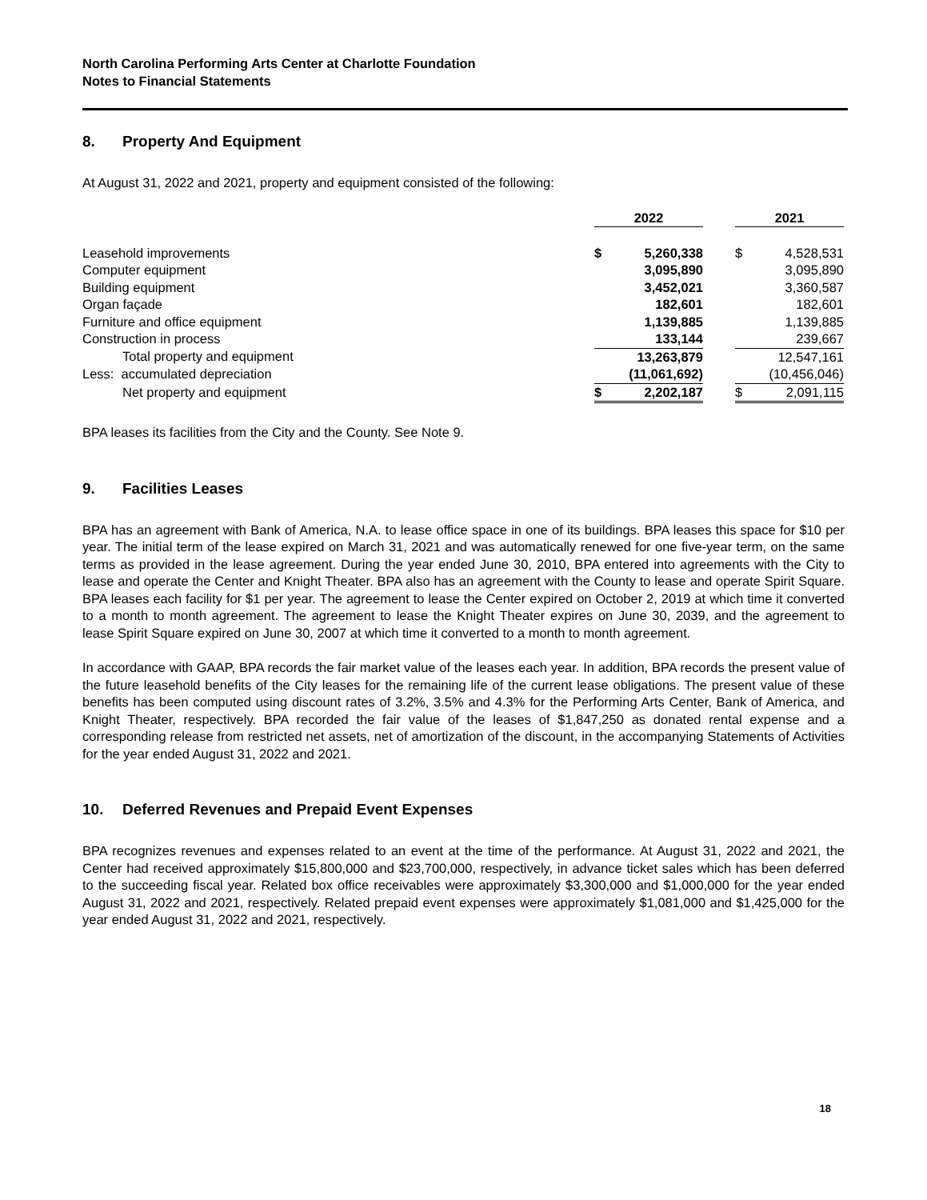North Carolina Performing Arts Center at Charlotte Foundation
Notes to Financial Statements
8. Property And Equipment
At August 31, 2022 and 2021, property and equipment consisted of the following:
| | 2022 | | | 2021 | |
| Leasehold improvements | $ | 5,260,338 | | $ | 4,528,531 |
| Computer equipment | | 3,095,890 | | | 3,095,890 |
| Building equipment | | 3,452,021 | | | 3,360,587 |
| Organ façade | | 182,601 | | | 182,601 |
| Furniture and office equipment | | 1,139,885 | | | 1,139,885 |
| Construction in process | | 133,144 | | | 239,667 |
| Total property and equipment | | 13,263,879 | | | 12,547,161 |
| Less: accumulated depreciation | | (11,061,692) | | | (10,456,046) |
| Net property and equipment | $ | 2,202,187 | | $ | 2,091,115 |
BPA leases its facilities from the City and the County. See Note 9.
9. Facilities Leases
BPA has an agreement with Bank of America, N.A. to lease office space in one of its buildings. BPA leases this space for $10 per year. The initial term of the lease expired on March 31, 2021 and was automatically renewed for one five-year term, on the same terms as provided in the lease agreement. During the year ended June 30, 2010, BPA entered into agreements with the City to lease and operate the Center and Knight Theater. BPA also has an agreement with the County to lease and operate Spirit Square. BPA leases each facility for $1 per year. The agreement to lease the Center expired on October 2, 2019 at which time it converted to a month to month agreement. The agreement to lease the Knight Theater expires on June 30, 2039, and the agreement to lease Spirit Square expired on June 30, 2007 at which time it converted to a month to month agreement.
In accordance with GAAP, BPA records the fair market value of the leases each year. In addition, BPA records the present value of the future leasehold benefits of the City leases for the remaining life of the current lease obligations. The present value of these benefits has been computed using discount rates of 3.2%, 3.5% and 4.3% for the Performing Arts Center, Bank of America, and Knight Theater, respectively. BPA recorded the fair value of the leases of $1,847,250 as donated rental expense and a corresponding release from restricted net assets, net of amortization of the discount, in the accompanying Statements of Activities for the year ended August 31, 2022 and 2021.
10. Deferred Revenues and Prepaid Event Expenses
BPA recognizes revenues and expenses related to an event at the time of the performance. At August 31, 2022 and 2021, the Center had received approximately $15,800,000 and $23,700,000, respectively, in advance ticket sales which has been deferred to the succeeding fiscal year. Related box office receivables were approximately $3,300,000 and $1,000,000 for the year ended August 31, 2022 and 2021, respectively. Related prepaid event expenses were approximately $1,081,000 and $1,425,000 for the year ended August 31, 2022 and 2021, respectively.
18